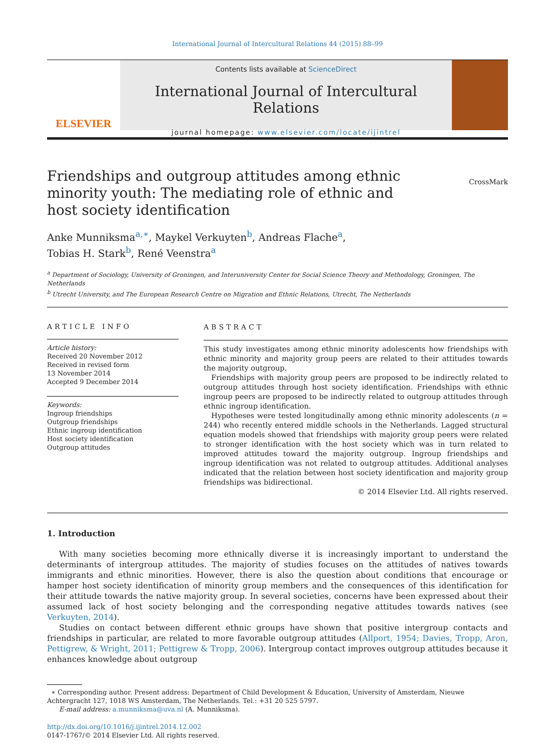International Journal of Intercultural Relations 44 (2015) 88–99
ELSEVIER
Contents lists available at ScienceDirect
International Journal of Intercultural Relations
journal homepage: www.elsevier.com/locate/ijintrel
Friendships and outgroup attitudes among ethnic minority youth: The mediating role of ethnic and host society identification
CrossMark
Anke Munniksma<sup>a,∗</sup>, Maykel Verkuyten<sup>b</sup>, Andreas Flache<sup>a</sup>,
Tobias H. Stark<sup>b</sup>, René Veenstra<sup>a</sup>
<sup>a</sup> Department of Sociology, University of Groningen, and Interuniversity Center for Social Science Theory and Methodology, Groningen, The Netherlands
<sup>b</sup> Utrecht University, and The European Research Centre on Migration and Ethnic Relations, Utrecht, The Netherlands
ARTICLE INFO
Article history:
Received 20 November 2012
Received in revised form
13 November 2014
Accepted 9 December 2014
Keywords:
Ingroup friendships
Outgroup friendships
Ethnic ingroup identification
Host society identification
Outgroup attitudes
ABSTRACT
This study investigates among ethnic minority adolescents how friendships with ethnic minority and majority group peers are related to their attitudes towards the majority outgroup.
Friendships with majority group peers are proposed to be indirectly related to outgroup attitudes through host society identification. Friendships with ethnic ingroup peers are proposed to be indirectly related to outgroup attitudes through ethnic ingroup identification.
Hypotheses were tested longitudinally among ethnic minority adolescents (n = 244) who recently entered middle schools in the Netherlands. Lagged structural equation models showed that friendships with majority group peers were related to stronger identification with the host society which was in turn related to improved attitudes toward the majority outgroup. Ingroup friendships and ingroup identification was not related to outgroup attitudes. Additional analyses indicated that the relation between host society identification and majority group friendships was bidirectional.
© 2014 Elsevier Ltd. All rights reserved.
1. Introduction
With many societies becoming more ethnically diverse it is increasingly important to understand the determinants of intergroup attitudes. The majority of studies focuses on the attitudes of natives towards immigrants and ethnic minorities. However, there is also the question about conditions that encourage or hamper host society identification of minority group members and the consequences of this identification for their attitude towards the native majority group. In several societies, concerns have been expressed about their assumed lack of host society belonging and the corresponding negative attitudes towards natives (see Verkuyten, 2014).
Studies on contact between different ethnic groups have shown that positive intergroup contacts and friendships in particular, are related to more favorable outgroup attitudes (Allport, 1954; Davies, Tropp, Aron, Pettigrew, & Wright, 2011; Pettigrew & Tropp, 2006). Intergroup contact improves outgroup attitudes because it enhances knowledge about outgroup
∗ Corresponding author. Present address: Department of Child Development & Education, University of Amsterdam, Nieuwe Achtergracht 127, 1018 WS Amsterdam, The Netherlands. Tel.: +31 20 525 5797.
E-mail address: a.munniksma@uva.nl (A. Munniksma).
http://dx.doi.org/10.1016/j.ijintrel.2014.12.002
0147-1767/© 2014 Elsevier Ltd. All rights reserved.